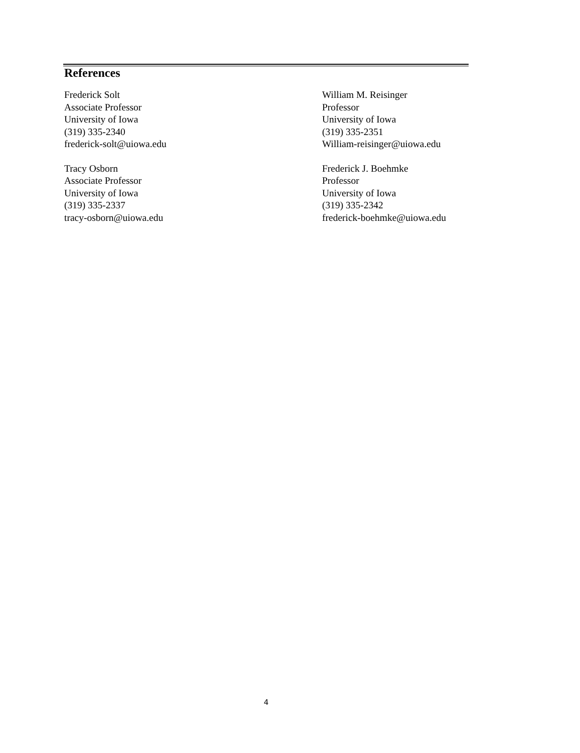References
Frederick Solt
Associate Professor
University of Iowa
(319) 335-2340
frederick-solt@uiowa.edu
Tracy Osborn
Associate Professor
University of Iowa
(319) 335-2337
tracy-osborn@uiowa.edu
William M. Reisinger
Professor
University of Iowa
(319) 335-2351
William-reisinger@uiowa.edu
Frederick J. Boehmke
Professor
University of Iowa
(319) 335-2342
frederick-boehmke@uiowa.edu
4